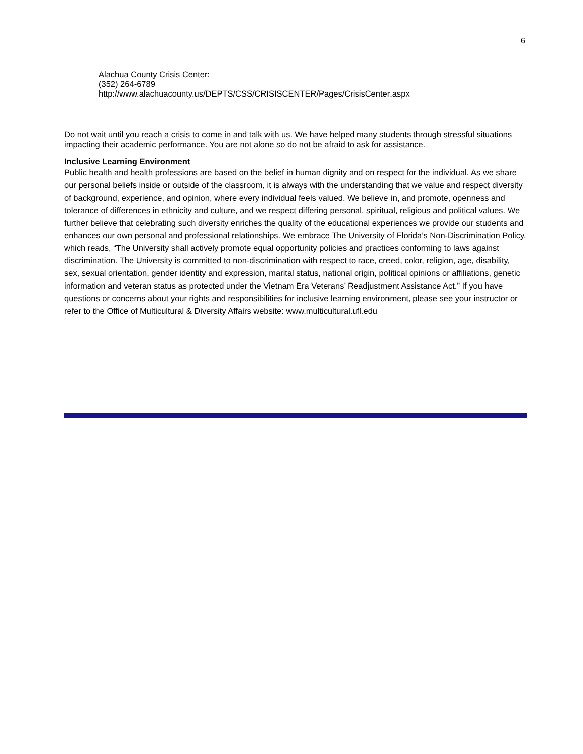6
Alachua County Crisis Center:
(352) 264-6789
http://www.alachuacounty.us/DEPTS/CSS/CRISISCENTER/Pages/CrisisCenter.aspx
Do not wait until you reach a crisis to come in and talk with us. We have helped many students through stressful situations impacting their academic performance. You are not alone so do not be afraid to ask for assistance.
Inclusive Learning Environment
Public health and health professions are based on the belief in human dignity and on respect for the individual. As we share our personal beliefs inside or outside of the classroom, it is always with the understanding that we value and respect diversity of background, experience, and opinion, where every individual feels valued. We believe in, and promote, openness and tolerance of differences in ethnicity and culture, and we respect differing personal, spiritual, religious and political values. We further believe that celebrating such diversity enriches the quality of the educational experiences we provide our students and enhances our own personal and professional relationships. We embrace The University of Florida’s Non-Discrimination Policy, which reads, “The University shall actively promote equal opportunity policies and practices conforming to laws against discrimination. The University is committed to non-discrimination with respect to race, creed, color, religion, age, disability, sex, sexual orientation, gender identity and expression, marital status, national origin, political opinions or affiliations, genetic information and veteran status as protected under the Vietnam Era Veterans’ Readjustment Assistance Act.” If you have questions or concerns about your rights and responsibilities for inclusive learning environment, please see your instructor or refer to the Office of Multicultural & Diversity Affairs website: www.multicultural.ufl.edu